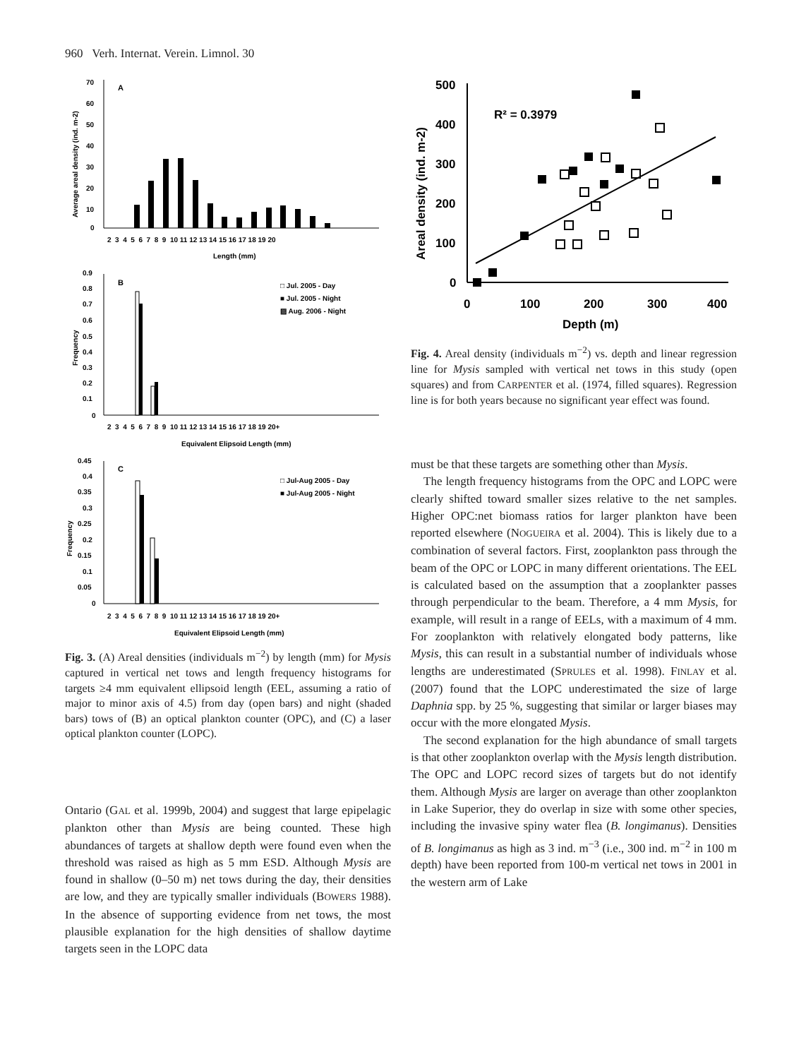960 Verh. Internat. Verein. Limnol. 30
A
70
60
50
40
30
20
10
0
2 3 4 5 6 7 8 9 10 11 12 13 14 15 16 17 18 19 20
Length (mm)
Average areal density (ind. m-2)
B
0.9
0.8
0.7
0.6
0.5
0.4
0.3
0.2
0.1
0
□ Jul. 2005 - Day
■ Jul. 2005 - Night
▨ Aug. 2006 - Night
2 3 4 5 6 7 8 9 10 11 12 13 14 15 16 17 18 19 20+
Equivalent Elipsoid Length (mm)
Frequency
C
0.45
0.4
0.35
0.3
0.25
0.2
0.15
0.1
0.05
0
□ Jul-Aug 2005 - Day
■ Jul-Aug 2005 - Night
2 3 4 5 6 7 8 9 10 11 12 13 14 15 16 17 18 19 20+
Equivalent Elipsoid Length (mm)
Frequency
Fig. 3. (A) Areal densities (individuals m<sup>−2</sup>) by length (mm) for Mysis captured in vertical net tows and length frequency histograms for targets ≥4 mm equivalent ellipsoid length (EEL, assuming a ratio of major to minor axis of 4.5) from day (open bars) and night (shaded bars) tows of (B) an optical plankton counter (OPC), and (C) a laser optical plankton counter (LOPC).
Ontario (GAL et al. 1999b, 2004) and suggest that large epipelagic plankton other than Mysis are being counted. These high abundances of targets at shallow depth were found even when the threshold was raised as high as 5 mm ESD. Although Mysis are found in shallow (0–50 m) net tows during the day, their densities are low, and they are typically smaller individuals (BOWERS 1988). In the absence of supporting evidence from net tows, the most plausible explanation for the high densities of shallow daytime targets seen in the LOPC data
500
400
300
200
100
0
0
100
200
300
400
Depth (m)
R² = 0.3979
Areal density (ind. m-2)
Fig. 4. Areal density (individuals m<sup>−2</sup>) vs. depth and linear regression line for Mysis sampled with vertical net tows in this study (open squares) and from CARPENTER et al. (1974, filled squares). Regression line is for both years because no significant year effect was found.
must be that these targets are something other than Mysis.
The length frequency histograms from the OPC and LOPC were clearly shifted toward smaller sizes relative to the net samples. Higher OPC:net biomass ratios for larger plankton have been reported elsewhere (NOGUEIRA et al. 2004). This is likely due to a combination of several factors. First, zooplankton pass through the beam of the OPC or LOPC in many different orientations. The EEL is calculated based on the assumption that a zooplankter passes through perpendicular to the beam. Therefore, a 4 mm Mysis, for example, will result in a range of EELs, with a maximum of 4 mm. For zooplankton with relatively elongated body patterns, like Mysis, this can result in a substantial number of individuals whose lengths are underestimated (SPRULES et al. 1998). FINLAY et al. (2007) found that the LOPC underestimated the size of large Daphnia spp. by 25 %, suggesting that similar or larger biases may occur with the more elongated Mysis.
The second explanation for the high abundance of small targets is that other zooplankton overlap with the Mysis length distribution. The OPC and LOPC record sizes of targets but do not identify them. Although Mysis are larger on average than other zooplankton in Lake Superior, they do overlap in size with some other species, including the invasive spiny water flea (B. longimanus). Densities of B. longimanus as high as 3 ind. m<sup>−3</sup> (i.e., 300 ind. m<sup>−2</sup> in 100 m depth) have been reported from 100-m vertical net tows in 2001 in the western arm of Lake